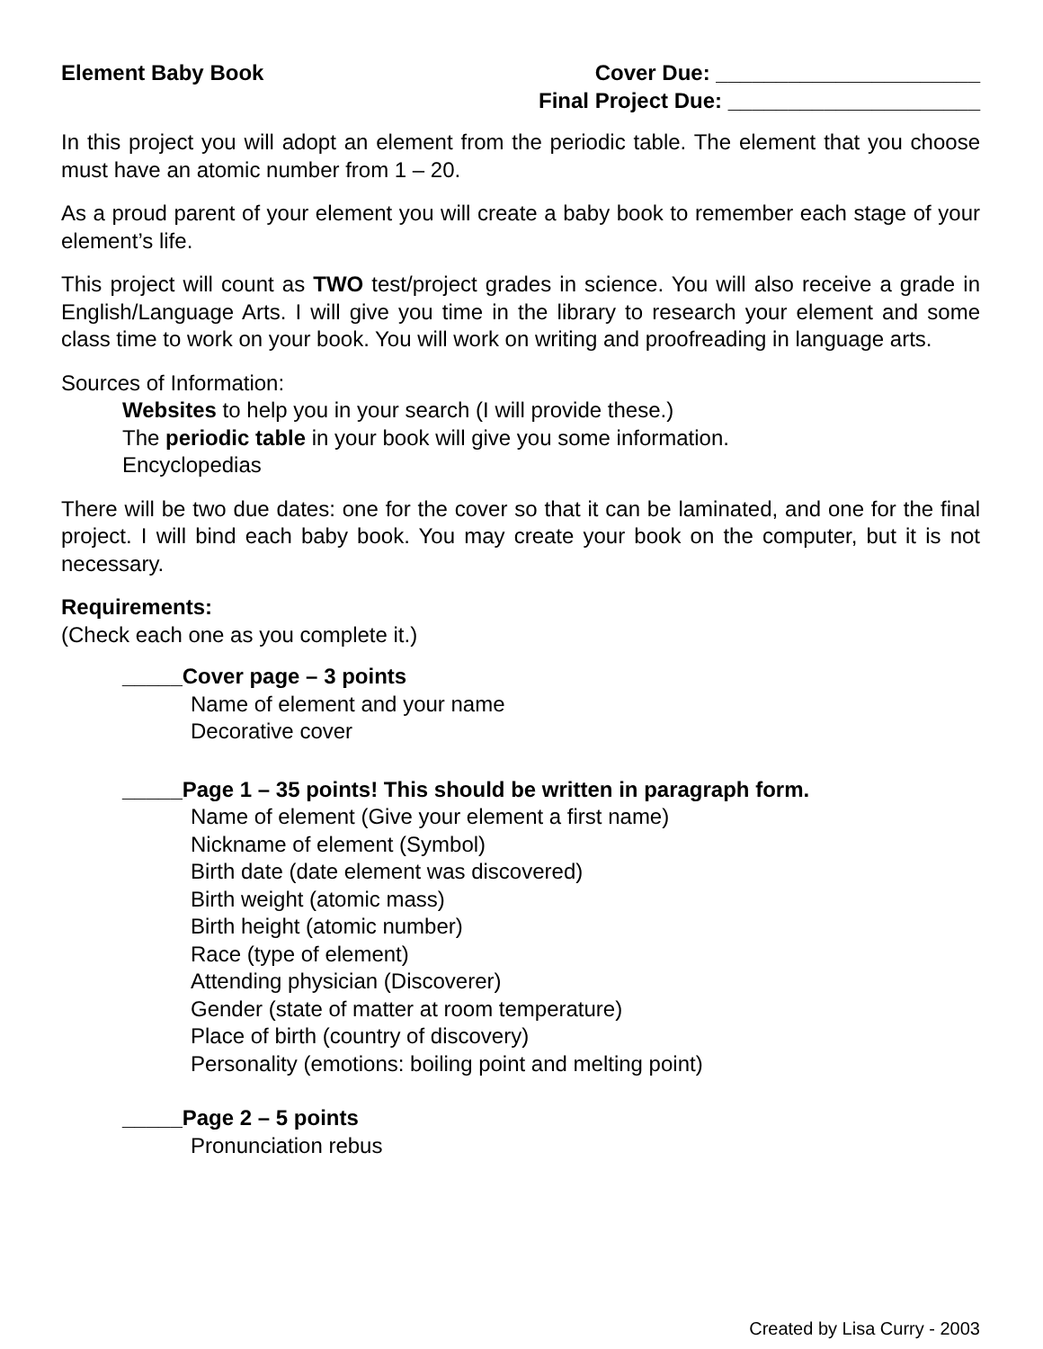Element Baby Book Cover Due: ______________________
Final Project Due: _____________________
In this project you will adopt an element from the periodic table. The element that you choose must have an atomic number from 1 – 20.
As a proud parent of your element you will create a baby book to remember each stage of your element’s life.
This project will count as TWO test/project grades in science. You will also receive a grade in English/Language Arts. I will give you time in the library to research your element and some class time to work on your book. You will work on writing and proofreading in language arts.
Sources of Information:
Websites to help you in your search (I will provide these.)
The periodic table in your book will give you some information.
Encyclopedias
There will be two due dates: one for the cover so that it can be laminated, and one for the final project. I will bind each baby book. You may create your book on the computer, but it is not necessary.
Requirements:
(Check each one as you complete it.)
_____Cover page – 3 points
Name of element and your name
Decorative cover
_____Page 1 – 35 points! This should be written in paragraph form.
Name of element (Give your element a first name)
Nickname of element (Symbol)
Birth date (date element was discovered)
Birth weight (atomic mass)
Birth height (atomic number)
Race (type of element)
Attending physician (Discoverer)
Gender (state of matter at room temperature)
Place of birth (country of discovery)
Personality (emotions: boiling point and melting point)
_____Page 2 – 5 points
Pronunciation rebus
Created by Lisa Curry - 2003